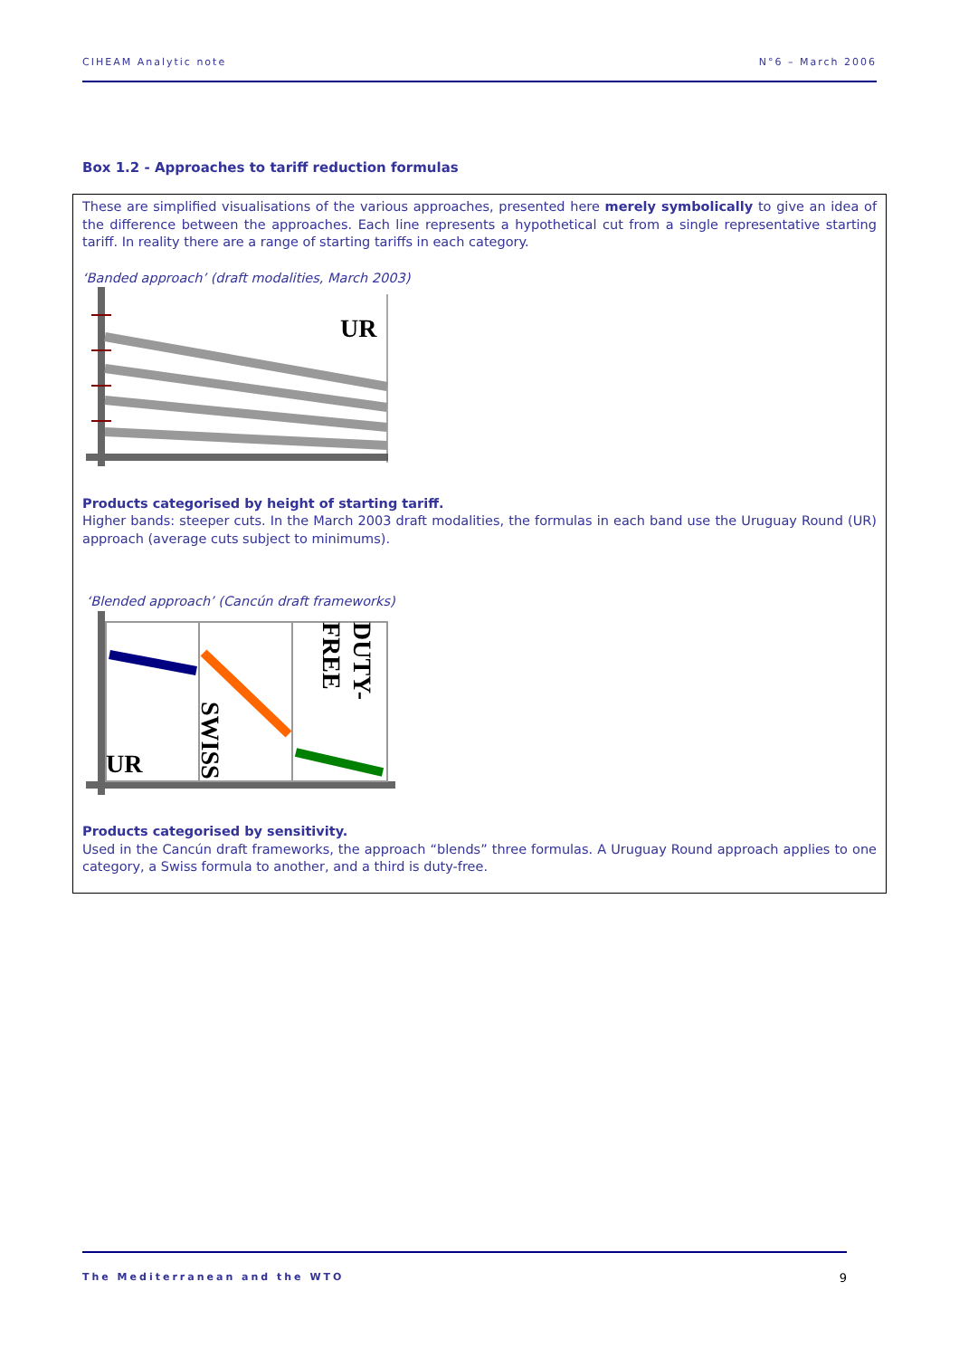CIHEAM Analytic note N°6 – March 2006
Box 1.2 - Approaches to tariff reduction formulas
These are simplified visualisations of the various approaches, presented here merely symbolically to give an idea of the difference between the approaches. Each line represents a hypothetical cut from a single representative starting tariff. In reality there are a range of starting tariffs in each category.
‘Banded approach’ (draft modalities, March 2003)
UR
Products categorised by height of starting tariff.
Higher bands: steeper cuts. In the March 2003 draft modalities, the formulas in each band use the Uruguay Round (UR) approach (average cuts subject to minimums).
‘Blended approach’ (Cancún draft frameworks)
UR
SWISS
DUTY-
FREE
Products categorised by sensitivity.
Used in the Cancún draft frameworks, the approach “blends” three formulas. A Uruguay Round approach applies to one category, a Swiss formula to another, and a third is duty-free.
The Mediterranean and the WTO 9